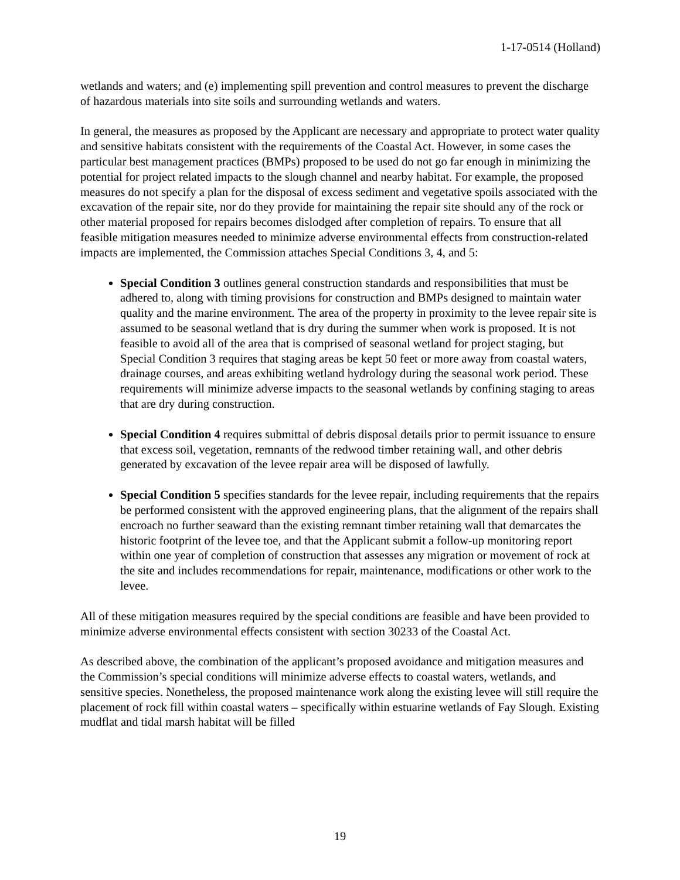1-17-0514 (Holland)
wetlands and waters; and (e) implementing spill prevention and control measures to prevent the discharge of hazardous materials into site soils and surrounding wetlands and waters.
In general, the measures as proposed by the Applicant are necessary and appropriate to protect water quality and sensitive habitats consistent with the requirements of the Coastal Act. However, in some cases the particular best management practices (BMPs) proposed to be used do not go far enough in minimizing the potential for project related impacts to the slough channel and nearby habitat. For example, the proposed measures do not specify a plan for the disposal of excess sediment and vegetative spoils associated with the excavation of the repair site, nor do they provide for maintaining the repair site should any of the rock or other material proposed for repairs becomes dislodged after completion of repairs. To ensure that all feasible mitigation measures needed to minimize adverse environmental effects from construction-related impacts are implemented, the Commission attaches Special Conditions 3, 4, and 5:
Special Condition 3 outlines general construction standards and responsibilities that must be adhered to, along with timing provisions for construction and BMPs designed to maintain water quality and the marine environment. The area of the property in proximity to the levee repair site is assumed to be seasonal wetland that is dry during the summer when work is proposed. It is not feasible to avoid all of the area that is comprised of seasonal wetland for project staging, but Special Condition 3 requires that staging areas be kept 50 feet or more away from coastal waters, drainage courses, and areas exhibiting wetland hydrology during the seasonal work period. These requirements will minimize adverse impacts to the seasonal wetlands by confining staging to areas that are dry during construction.
Special Condition 4 requires submittal of debris disposal details prior to permit issuance to ensure that excess soil, vegetation, remnants of the redwood timber retaining wall, and other debris generated by excavation of the levee repair area will be disposed of lawfully.
Special Condition 5 specifies standards for the levee repair, including requirements that the repairs be performed consistent with the approved engineering plans, that the alignment of the repairs shall encroach no further seaward than the existing remnant timber retaining wall that demarcates the historic footprint of the levee toe, and that the Applicant submit a follow-up monitoring report within one year of completion of construction that assesses any migration or movement of rock at the site and includes recommendations for repair, maintenance, modifications or other work to the levee.
All of these mitigation measures required by the special conditions are feasible and have been provided to minimize adverse environmental effects consistent with section 30233 of the Coastal Act.
As described above, the combination of the applicant’s proposed avoidance and mitigation measures and the Commission’s special conditions will minimize adverse effects to coastal waters, wetlands, and sensitive species. Nonetheless, the proposed maintenance work along the existing levee will still require the placement of rock fill within coastal waters – specifically within estuarine wetlands of Fay Slough. Existing mudflat and tidal marsh habitat will be filled
19